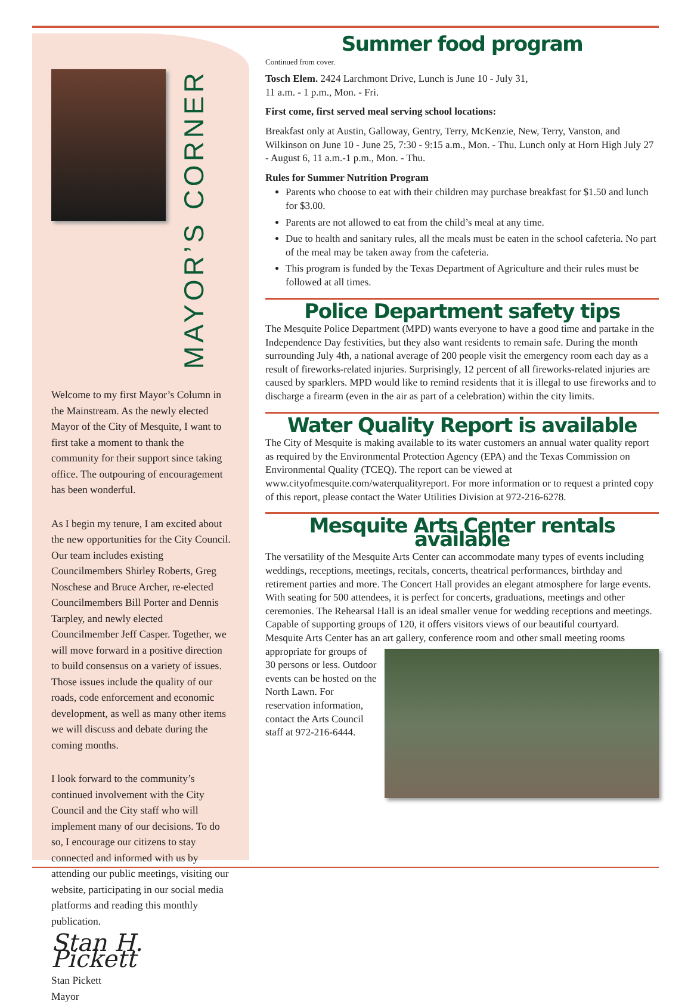MAYOR’S CORNER
Welcome to my first Mayor’s Column in the Mainstream. As the newly elected Mayor of the City of Mesquite, I want to first take a moment to thank the community for their support since taking office. The outpouring of encouragement has been wonderful.
As I begin my tenure, I am excited about the new opportunities for the City Council. Our team includes existing Councilmembers Shirley Roberts, Greg Noschese and Bruce Archer, re-elected Councilmembers Bill Porter and Dennis Tarpley, and newly elected Councilmember Jeff Casper. Together, we will move forward in a positive direction to build consensus on a variety of issues. Those issues include the quality of our roads, code enforcement and economic development, as well as many other items we will discuss and debate during the coming months.
I look forward to the community’s continued involvement with the City Council and the City staff who will implement many of our decisions. To do so, I encourage our citizens to stay connected and informed with us by attending our public meetings, visiting our website, participating in our social media platforms and reading this monthly publication.
Stan H. Pickett
Stan Pickett
Mayor
Summer food program
Continued from cover.
Tosch Elem. 2424 Larchmont Drive, Lunch is June 10 - July 31,
11 a.m. - 1 p.m., Mon. - Fri.
First come, first served meal serving school locations:
Breakfast only at Austin, Galloway, Gentry, Terry, McKenzie, New, Terry, Vanston, and Wilkinson on June 10 - June 25, 7:30 - 9:15 a.m., Mon. - Thu. Lunch only at Horn High July 27 - August 6, 11 a.m.-1 p.m., Mon. - Thu.
Rules for Summer Nutrition Program
Parents who choose to eat with their children may purchase breakfast for $1.50 and lunch for $3.00.
Parents are not allowed to eat from the child’s meal at any time.
Due to health and sanitary rules, all the meals must be eaten in the school cafeteria. No part of the meal may be taken away from the cafeteria.
This program is funded by the Texas Department of Agriculture and their rules must be followed at all times.
Police Department safety tips
The Mesquite Police Department (MPD) wants everyone to have a good time and partake in the Independence Day festivities, but they also want residents to remain safe. During the month surrounding July 4th, a national average of 200 people visit the emergency room each day as a result of fireworks-related injuries. Surprisingly, 12 percent of all fireworks-related injuries are caused by sparklers. MPD would like to remind residents that it is illegal to use fireworks and to discharge a firearm (even in the air as part of a celebration) within the city limits.
Water Quality Report is available
The City of Mesquite is making available to its water customers an annual water quality report as required by the Environmental Protection Agency (EPA) and the Texas Commission on Environmental Quality (TCEQ). The report can be viewed at www.cityofmesquite.com/waterqualityreport. For more information or to request a printed copy of this report, please contact the Water Utilities Division at 972-216-6278.
Mesquite Arts Center rentals available
The versatility of the Mesquite Arts Center can accommodate many types of events including weddings, receptions, meetings, recitals, concerts, theatrical performances, birthday and retirement parties and more. The Concert Hall provides an elegant atmosphere for large events. With seating for 500 attendees, it is perfect for concerts, graduations, meetings and other ceremonies. The Rehearsal Hall is an ideal smaller venue for wedding receptions and meetings. Capable of supporting groups of 120, it offers visitors views of our beautiful courtyard. Mesquite Arts Center has an art gallery, conference room and other small meeting rooms appropriate for groups of 30 persons or less. Outdoor events can be hosted on the North Lawn. For reservation information, contact the Arts Council staff at 972-216-6444.